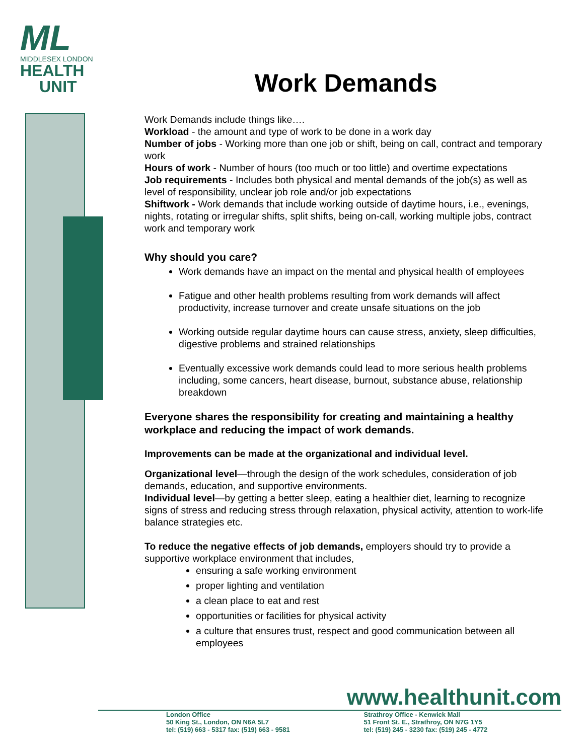ML
MIDDLESEX LONDON
HEALTH
UNIT
Work Demands
Work Demands include things like….
Workload - the amount and type of work to be done in a work day
Number of jobs - Working more than one job or shift, being on call, contract and temporary work
Hours of work - Number of hours (too much or too little) and overtime expectations
Job requirements - Includes both physical and mental demands of the job(s) as well as level of responsibility, unclear job role and/or job expectations
Shiftwork - Work demands that include working outside of daytime hours, i.e., evenings, nights, rotating or irregular shifts, split shifts, being on-call, working multiple jobs, contract work and temporary work
Why should you care?
Work demands have an impact on the mental and physical health of employees
Fatigue and other health problems resulting from work demands will affect productivity, increase turnover and create unsafe situations on the job
Working outside regular daytime hours can cause stress, anxiety, sleep difficulties, digestive problems and strained relationships
Eventually excessive work demands could lead to more serious health problems including, some cancers, heart disease, burnout, substance abuse, relationship breakdown
Everyone shares the responsibility for creating and maintaining a healthy workplace and reducing the impact of work demands.
Improvements can be made at the organizational and individual level.
Organizational level—through the design of the work schedules, consideration of job demands, education, and supportive environments.
Individual level—by getting a better sleep, eating a healthier diet, learning to recognize signs of stress and reducing stress through relaxation, physical activity, attention to work-life balance strategies etc.
To reduce the negative effects of job demands, employers should try to provide a supportive workplace environment that includes,
ensuring a safe working environment
proper lighting and ventilation
a clean place to eat and rest
opportunities or facilities for physical activity
a culture that ensures trust, respect and good communication between all employees
www.healthunit.com
London Office
50 King St., London, ON N6A 5L7
tel: (519) 663 - 5317 fax: (519) 663 - 9581
Strathroy Office - Kenwick Mall
51 Front St. E., Strathroy, ON N7G 1Y5
tel: (519) 245 - 3230 fax: (519) 245 - 4772